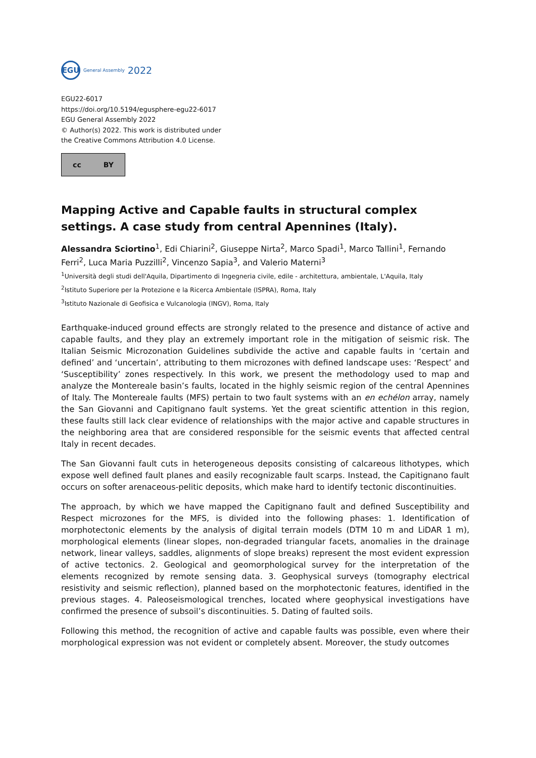EGU
General Assembly 2022
EGU22-6017
https://doi.org/10.5194/egusphere-egu22-6017
EGU General Assembly 2022
© Author(s) 2022. This work is distributed under
the Creative Commons Attribution 4.0 License.
cc BY
Mapping Active and Capable faults in structural complex settings. A case study from central Apennines (Italy).
Alessandra Sciortino<sup>1</sup>, Edi Chiarini<sup>2</sup>, Giuseppe Nirta<sup>2</sup>, Marco Spadi<sup>1</sup>, Marco Tallini<sup>1</sup>, Fernando Ferri<sup>2</sup>, Luca Maria Puzzilli<sup>2</sup>, Vincenzo Sapia<sup>3</sup>, and Valerio Materni<sup>3</sup>
<sup>1</sup> Università degli studi dell'Aquila, Dipartimento di Ingegneria civile, edile - architettura, ambientale, L'Aquila, Italy
<sup>2</sup> Istituto Superiore per la Protezione e la Ricerca Ambientale (ISPRA), Roma, Italy
<sup>3</sup> Istituto Nazionale di Geofisica e Vulcanologia (INGV), Roma, Italy
Earthquake-induced ground effects are strongly related to the presence and distance of active and capable faults, and they play an extremely important role in the mitigation of seismic risk. The Italian Seismic Microzonation Guidelines subdivide the active and capable faults in ‘certain and defined’ and ‘uncertain’, attributing to them microzones with defined landscape uses: ‘Respect’ and ‘Susceptibility’ zones respectively. In this work, we present the methodology used to map and analyze the Montereale basin’s faults, located in the highly seismic region of the central Apennines of Italy. The Montereale faults (MFS) pertain to two fault systems with an en echélon array, namely the San Giovanni and Capitignano fault systems. Yet the great scientific attention in this region, these faults still lack clear evidence of relationships with the major active and capable structures in the neighboring area that are considered responsible for the seismic events that affected central Italy in recent decades.
The San Giovanni fault cuts in heterogeneous deposits consisting of calcareous lithotypes, which expose well defined fault planes and easily recognizable fault scarps. Instead, the Capitignano fault occurs on softer arenaceous-pelitic deposits, which make hard to identify tectonic discontinuities.
The approach, by which we have mapped the Capitignano fault and defined Susceptibility and Respect microzones for the MFS, is divided into the following phases: 1. Identification of morphotectonic elements by the analysis of digital terrain models (DTM 10 m and LiDAR 1 m), morphological elements (linear slopes, non-degraded triangular facets, anomalies in the drainage network, linear valleys, saddles, alignments of slope breaks) represent the most evident expression of active tectonics. 2. Geological and geomorphological survey for the interpretation of the elements recognized by remote sensing data. 3. Geophysical surveys (tomography electrical resistivity and seismic reflection), planned based on the morphotectonic features, identified in the previous stages. 4. Paleoseismological trenches, located where geophysical investigations have confirmed the presence of subsoil’s discontinuities. 5. Dating of faulted soils.
Following this method, the recognition of active and capable faults was possible, even where their morphological expression was not evident or completely absent. Moreover, the study outcomes